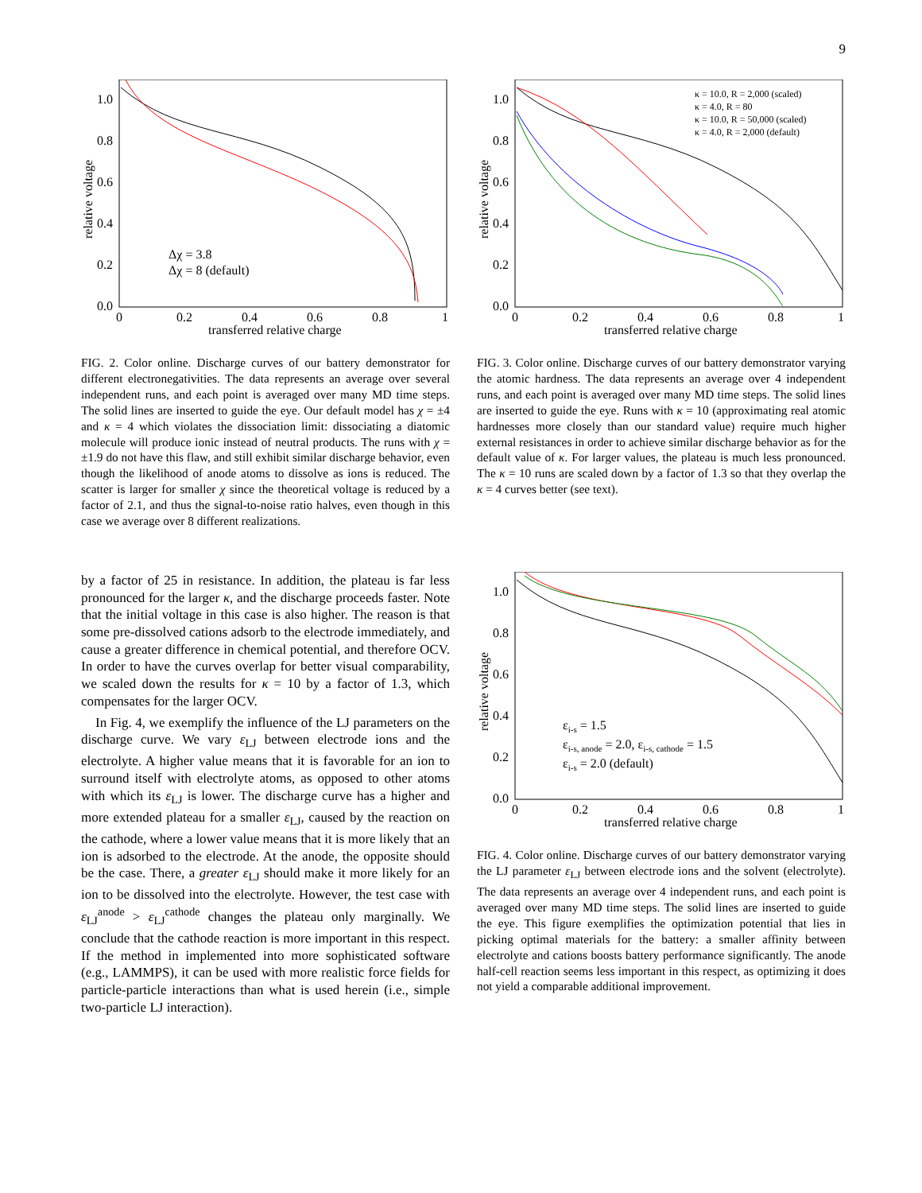9
0.0
0.2
0.4
0.6
0.8
1.0
0
0.2
0.4
0.6
0.8
1
transferred relative charge
relative voltage
Δχ = 3.8
Δχ = 8 (default)
FIG. 2. Color online. Discharge curves of our battery demonstrator for different electronegativities. The data represents an average over several independent runs, and each point is averaged over many MD time steps. The solid lines are inserted to guide the eye. Our default model has χ = ±4 and κ = 4 which violates the dissociation limit: dissociating a diatomic molecule will produce ionic instead of neutral products. The runs with χ = ±1.9 do not have this flaw, and still exhibit similar discharge behavior, even though the likelihood of anode atoms to dissolve as ions is reduced. The scatter is larger for smaller χ since the theoretical voltage is reduced by a factor of 2.1, and thus the signal-to-noise ratio halves, even though in this case we average over 8 different realizations.
by a factor of 25 in resistance. In addition, the plateau is far less pronounced for the larger κ, and the discharge proceeds faster. Note that the initial voltage in this case is also higher. The reason is that some pre-dissolved cations adsorb to the electrode immediately, and cause a greater difference in chemical potential, and therefore OCV. In order to have the curves overlap for better visual comparability, we scaled down the results for κ = 10 by a factor of 1.3, which compensates for the larger OCV.
In Fig. 4, we exemplify the influence of the LJ parameters on the discharge curve. We vary ε<sub>LJ</sub> between electrode ions and the electrolyte. A higher value means that it is favorable for an ion to surround itself with electrolyte atoms, as opposed to other atoms with which its ε<sub>LJ</sub> is lower. The discharge curve has a higher and more extended plateau for a smaller ε<sub>LJ</sub>, caused by the reaction on the cathode, where a lower value means that it is more likely that an ion is adsorbed to the electrode. At the anode, the opposite should be the case. There, a greater ε<sub>LJ</sub> should make it more likely for an ion to be dissolved into the electrolyte. However, the test case with ε<sub>LJ</sub><sup>anode</sup> > ε<sub>LJ</sub><sup>cathode</sup> changes the plateau only marginally. We conclude that the cathode reaction is more important in this respect. If the method in implemented into more sophisticated software (e.g., LAMMPS), it can be used with more realistic force fields for particle-particle interactions than what is used herein (i.e., simple two-particle LJ interaction).
0.0
0.2
0.4
0.6
0.8
1.0
0
0.2
0.4
0.6
0.8
1
transferred relative charge
relative voltage
κ = 10.0, R = 2,000 (scaled)
κ = 4.0, R = 80
κ = 10.0, R = 50,000 (scaled)
κ = 4.0, R = 2,000 (default)
FIG. 3. Color online. Discharge curves of our battery demonstrator varying the atomic hardness. The data represents an average over 4 independent runs, and each point is averaged over many MD time steps. The solid lines are inserted to guide the eye. Runs with κ = 10 (approximating real atomic hardnesses more closely than our standard value) require much higher external resistances in order to achieve similar discharge behavior as for the default value of κ. For larger values, the plateau is much less pronounced. The κ = 10 runs are scaled down by a factor of 1.3 so that they overlap the κ = 4 curves better (see text).
0.0
0.2
0.4
0.6
0.8
1.0
0
0.2
0.4
0.6
0.8
1
transferred relative charge
relative voltage
εi-s = 1.5
εi-s, anode = 2.0, εi-s, cathode = 1.5
εi-s = 2.0 (default)
FIG. 4. Color online. Discharge curves of our battery demonstrator varying the LJ parameter ε<sub>LJ</sub> between electrode ions and the solvent (electrolyte). The data represents an average over 4 independent runs, and each point is averaged over many MD time steps. The solid lines are inserted to guide the eye. This figure exemplifies the optimization potential that lies in picking optimal materials for the battery: a smaller affinity between electrolyte and cations boosts battery performance significantly. The anode half-cell reaction seems less important in this respect, as optimizing it does not yield a comparable additional improvement.